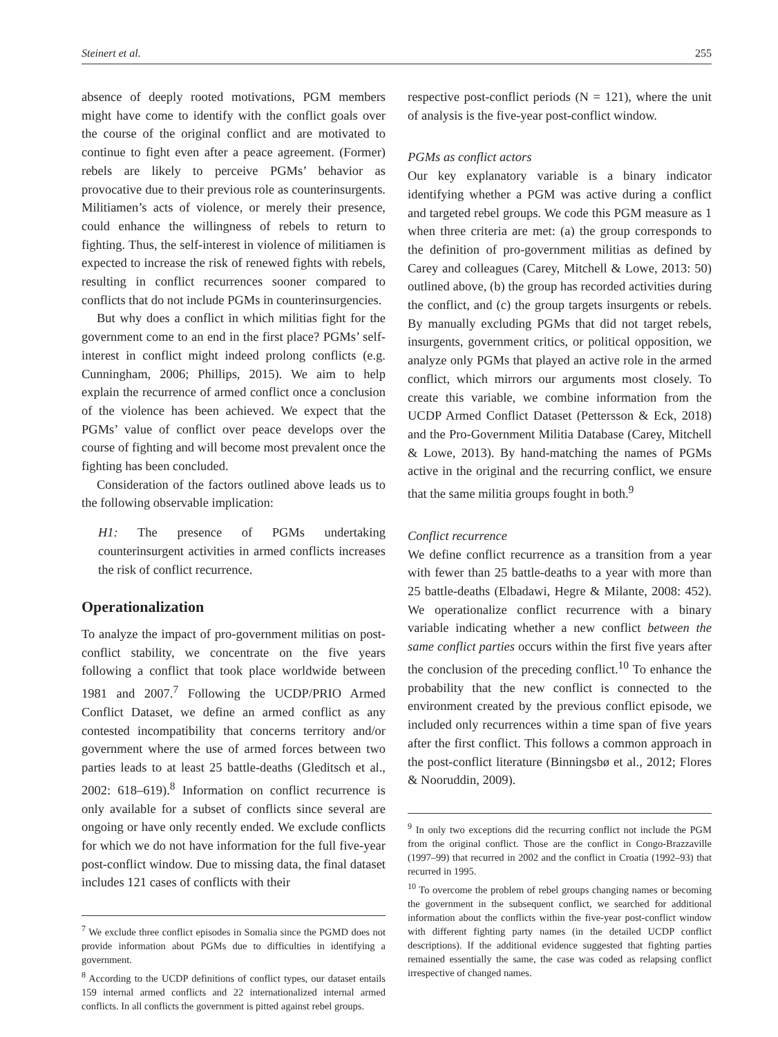Steinert et al. 255
absence of deeply rooted motivations, PGM members might have come to identify with the conflict goals over the course of the original conflict and are motivated to continue to fight even after a peace agreement. (Former) rebels are likely to perceive PGMs’ behavior as provocative due to their previous role as counterinsurgents. Militiamen’s acts of violence, or merely their presence, could enhance the willingness of rebels to return to fighting. Thus, the self-interest in violence of militiamen is expected to increase the risk of renewed fights with rebels, resulting in conflict recurrences sooner compared to conflicts that do not include PGMs in counterinsurgencies.
But why does a conflict in which militias fight for the government come to an end in the first place? PGMs’ self-interest in conflict might indeed prolong conflicts (e.g. Cunningham, 2006; Phillips, 2015). We aim to help explain the recurrence of armed conflict once a conclusion of the violence has been achieved. We expect that the PGMs’ value of conflict over peace develops over the course of fighting and will become most prevalent once the fighting has been concluded.
Consideration of the factors outlined above leads us to the following observable implication:
H1: The presence of PGMs undertaking counterinsurgent activities in armed conflicts increases the risk of conflict recurrence.
Operationalization
To analyze the impact of pro-government militias on post-conflict stability, we concentrate on the five years following a conflict that took place worldwide between 1981 and 2007.<sup>7</sup> Following the UCDP/PRIO Armed Conflict Dataset, we define an armed conflict as any contested incompatibility that concerns territory and/or government where the use of armed forces between two parties leads to at least 25 battle-deaths (Gleditsch et al., 2002: 618–619).<sup>8</sup> Information on conflict recurrence is only available for a subset of conflicts since several are ongoing or have only recently ended. We exclude conflicts for which we do not have information for the full five-year post-conflict window. Due to missing data, the final dataset includes 121 cases of conflicts with their
<sup>7</sup> We exclude three conflict episodes in Somalia since the PGMD does not provide information about PGMs due to difficulties in identifying a government.
<sup>8</sup> According to the UCDP definitions of conflict types, our dataset entails 159 internal armed conflicts and 22 internationalized internal armed conflicts. In all conflicts the government is pitted against rebel groups.
respective post-conflict periods (N = 121), where the unit of analysis is the five-year post-conflict window.
PGMs as conflict actors
Our key explanatory variable is a binary indicator identifying whether a PGM was active during a conflict and targeted rebel groups. We code this PGM measure as 1 when three criteria are met: (a) the group corresponds to the definition of pro-government militias as defined by Carey and colleagues (Carey, Mitchell & Lowe, 2013: 50) outlined above, (b) the group has recorded activities during the conflict, and (c) the group targets insurgents or rebels. By manually excluding PGMs that did not target rebels, insurgents, government critics, or political opposition, we analyze only PGMs that played an active role in the armed conflict, which mirrors our arguments most closely. To create this variable, we combine information from the UCDP Armed Conflict Dataset (Pettersson & Eck, 2018) and the Pro-Government Militia Database (Carey, Mitchell & Lowe, 2013). By hand-matching the names of PGMs active in the original and the recurring conflict, we ensure that the same militia groups fought in both.<sup>9</sup>
Conflict recurrence
We define conflict recurrence as a transition from a year with fewer than 25 battle-deaths to a year with more than 25 battle-deaths (Elbadawi, Hegre & Milante, 2008: 452). We operationalize conflict recurrence with a binary variable indicating whether a new conflict between the same conflict parties occurs within the first five years after the conclusion of the preceding conflict.<sup>10</sup> To enhance the probability that the new conflict is connected to the environment created by the previous conflict episode, we included only recurrences within a time span of five years after the first conflict. This follows a common approach in the post-conflict literature (Binningsbø et al., 2012; Flores & Nooruddin, 2009).
<sup>9</sup> In only two exceptions did the recurring conflict not include the PGM from the original conflict. Those are the conflict in Congo-Brazzaville (1997–99) that recurred in 2002 and the conflict in Croatia (1992–93) that recurred in 1995.
<sup>10</sup> To overcome the problem of rebel groups changing names or becoming the government in the subsequent conflict, we searched for additional information about the conflicts within the five-year post-conflict window with different fighting party names (in the detailed UCDP conflict descriptions). If the additional evidence suggested that fighting parties remained essentially the same, the case was coded as relapsing conflict irrespective of changed names.